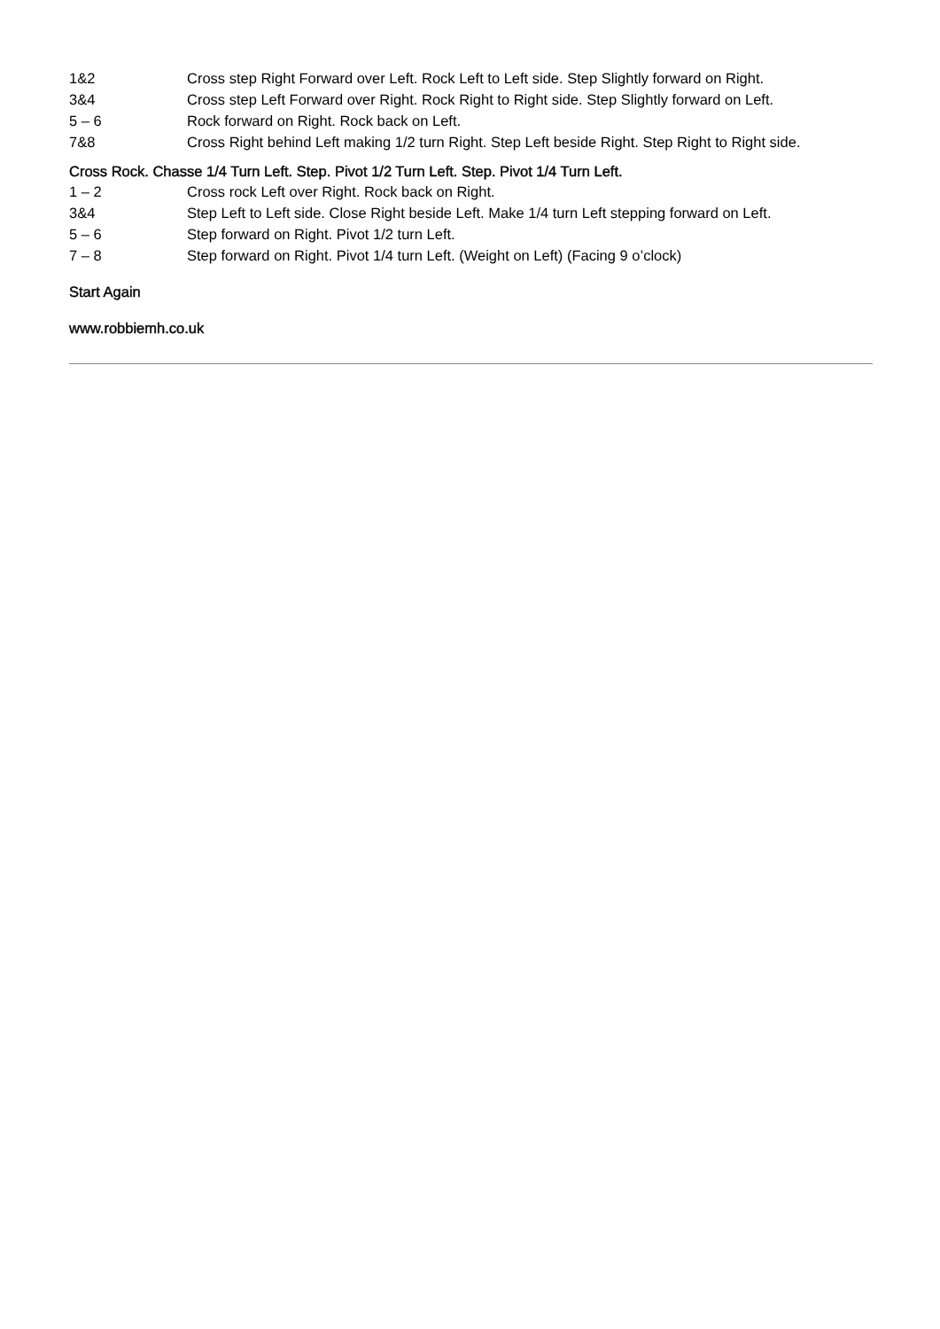| 1&2 | Cross step Right Forward over Left. Rock Left to Left side. Step Slightly forward on Right. |
| 3&4 | Cross step Left Forward over Right. Rock Right to Right side. Step Slightly forward on Left. |
| 5 – 6 | Rock forward on Right. Rock back on Left. |
| 7&8 | Cross Right behind Left making 1/2 turn Right. Step Left beside Right. Step Right to Right side. |
Cross Rock. Chasse 1/4 Turn Left. Step. Pivot 1/2 Turn Left. Step. Pivot 1/4 Turn Left.
| 1 – 2 | Cross rock Left over Right. Rock back on Right. |
| 3&4 | Step Left to Left side. Close Right beside Left. Make 1/4 turn Left stepping forward on Left. |
| 5 – 6 | Step forward on Right. Pivot 1/2 turn Left. |
| 7 – 8 | Step forward on Right. Pivot 1/4 turn Left. (Weight on Left) (Facing 9 o’clock) |
Start Again
www.robbiemh.co.uk